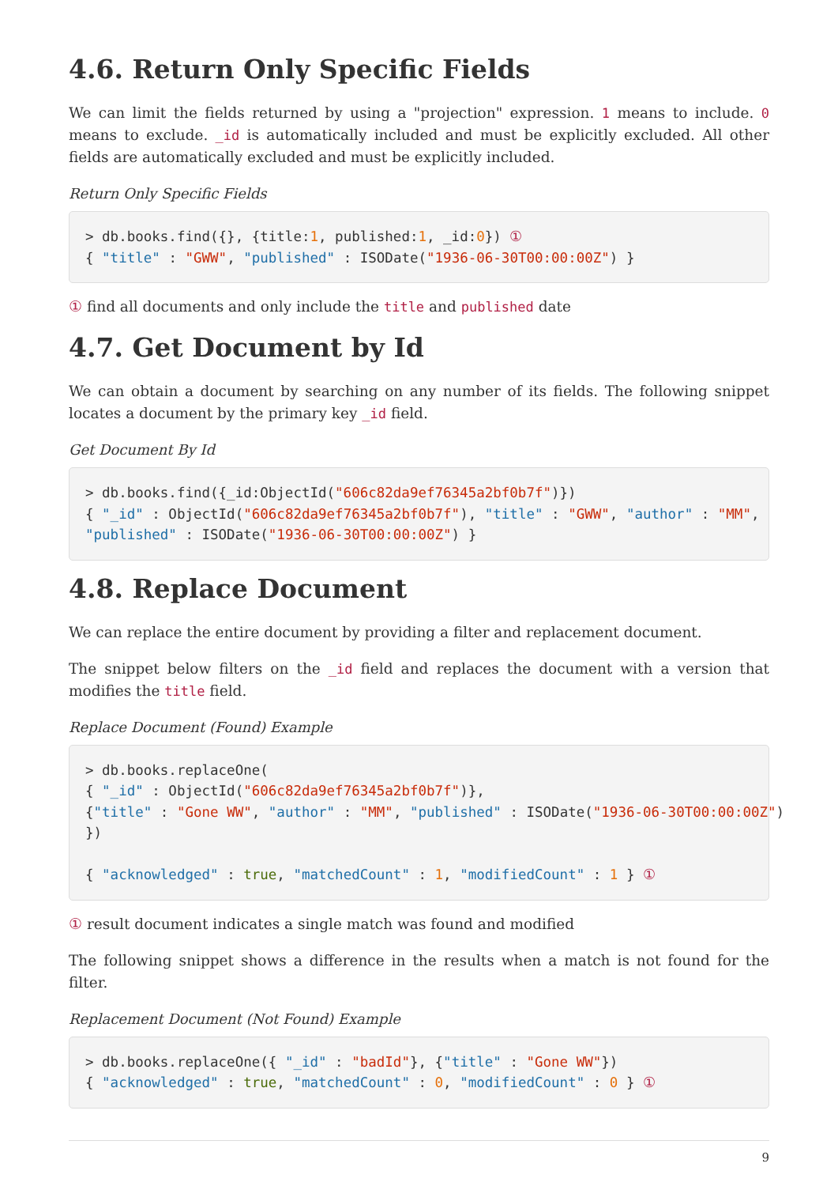4.6. Return Only Specific Fields
We can limit the fields returned by using a "projection" expression. 1 means to include. 0 means to exclude. _id is automatically included and must be explicitly excluded. All other fields are automatically excluded and must be explicitly included.
Return Only Specific Fields
> db.books.find({}, {title:1, published:1, _id:0}) ①
{ "title" : "GWW", "published" : ISODate("1936-06-30T00:00:00Z") }
① find all documents and only include the title and published date
4.7. Get Document by Id
We can obtain a document by searching on any number of its fields. The following snippet locates a document by the primary key _id field.
Get Document By Id
> db.books.find({_id:ObjectId("606c82da9ef76345a2bf0b7f")})
{ "_id" : ObjectId("606c82da9ef76345a2bf0b7f"), "title" : "GWW", "author" : "MM",
"published" : ISODate("1936-06-30T00:00:00Z") }
4.8. Replace Document
We can replace the entire document by providing a filter and replacement document.
The snippet below filters on the _id field and replaces the document with a version that modifies the title field.
Replace Document (Found) Example
> db.books.replaceOne(
{ "_id" : ObjectId("606c82da9ef76345a2bf0b7f")},
{"title" : "Gone WW", "author" : "MM", "published" : ISODate("1936-06-30T00:00:00Z")
})

{ "acknowledged" : true, "matchedCount" : 1, "modifiedCount" : 1 } ①
① result document indicates a single match was found and modified
The following snippet shows a difference in the results when a match is not found for the filter.
Replacement Document (Not Found) Example
> db.books.replaceOne({ "_id" : "badId"}, {"title" : "Gone WW"})
{ "acknowledged" : true, "matchedCount" : 0, "modifiedCount" : 0 } ①
9